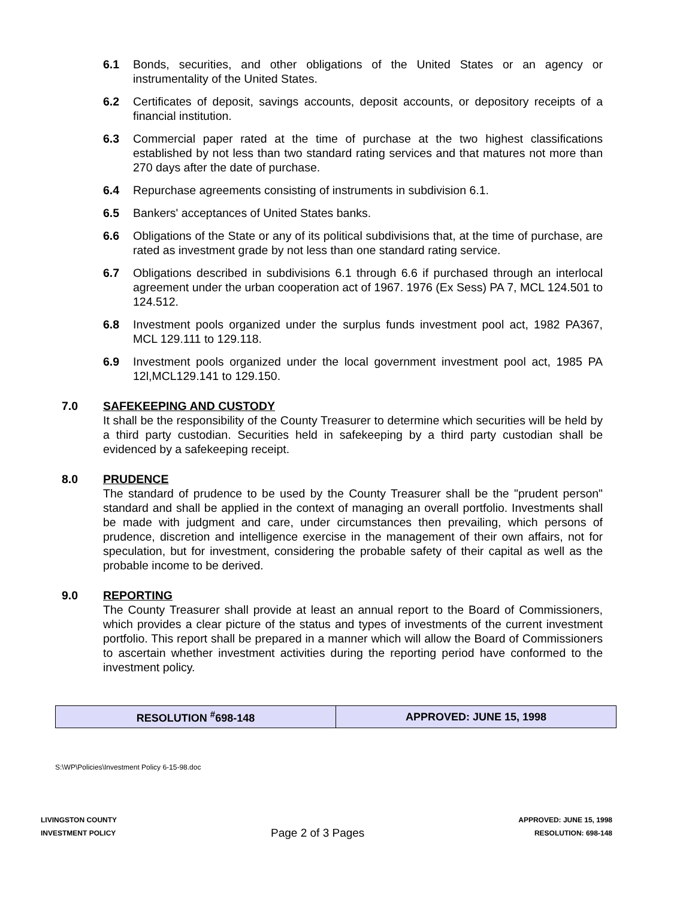6.1 Bonds, securities, and other obligations of the United States or an agency or instrumentality of the United States.
6.2 Certificates of deposit, savings accounts, deposit accounts, or depository receipts of a financial institution.
6.3 Commercial paper rated at the time of purchase at the two highest classifications established by not less than two standard rating services and that matures not more than 270 days after the date of purchase.
6.4 Repurchase agreements consisting of instruments in subdivision 6.1.
6.5 Bankers' acceptances of United States banks.
6.6 Obligations of the State or any of its political subdivisions that, at the time of purchase, are rated as investment grade by not less than one standard rating service.
6.7 Obligations described in subdivisions 6.1 through 6.6 if purchased through an interlocal agreement under the urban cooperation act of 1967. 1976 (Ex Sess) PA 7, MCL 124.501 to 124.512.
6.8 Investment pools organized under the surplus funds investment pool act, 1982 PA367, MCL 129.111 to 129.118.
6.9 Investment pools organized under the local government investment pool act, 1985 PA 12l,MCL129.141 to 129.150.
7.0 SAFEKEEPING AND CUSTODY
It shall be the responsibility of the County Treasurer to determine which securities will be held by a third party custodian. Securities held in safekeeping by a third party custodian shall be evidenced by a safekeeping receipt.
8.0 PRUDENCE
The standard of prudence to be used by the County Treasurer shall be the "prudent person" standard and shall be applied in the context of managing an overall portfolio. Investments shall be made with judgment and care, under circumstances then prevailing, which persons of prudence, discretion and intelligence exercise in the management of their own affairs, not for speculation, but for investment, considering the probable safety of their capital as well as the probable income to be derived.
9.0 REPORTING
The County Treasurer shall provide at least an annual report to the Board of Commissioners, which provides a clear picture of the status and types of investments of the current investment portfolio. This report shall be prepared in a manner which will allow the Board of Commissioners to ascertain whether investment activities during the reporting period have conformed to the investment policy.
| RESOLUTION <sup>#</sup>698-148 | APPROVED: JUNE 15, 1998 |
S:\WP\Policies\Investment Policy 6-15-98.doc
LIVINGSTON COUNTY
INVESTMENT POLICY
Page 2 of 3 Pages
APPROVED: JUNE 15, 1998
RESOLUTION: 698-148